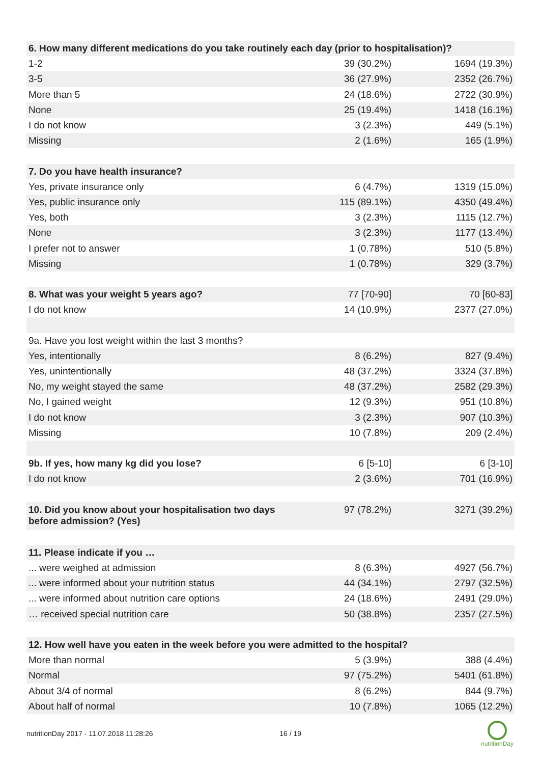| 6. How many different medications do you take routinely each day (prior to hospitalisation)? | | |
| --- | --- | --- |
| 1-2 | 39 (30.2%) | 1694 (19.3%) |
| 3-5 | 36 (27.9%) | 2352 (26.7%) |
| More than 5 | 24 (18.6%) | 2722 (30.9%) |
| None | 25 (19.4%) | 1418 (16.1%) |
| I do not know | 3 (2.3%) | 449 (5.1%) |
| Missing | 2 (1.6%) | 165 (1.9%) |
| 7. Do you have health insurance? | | |
| Yes, private insurance only | 6 (4.7%) | 1319 (15.0%) |
| Yes, public insurance only | 115 (89.1%) | 4350 (49.4%) |
| Yes, both | 3 (2.3%) | 1115 (12.7%) |
| None | 3 (2.3%) | 1177 (13.4%) |
| I prefer not to answer | 1 (0.78%) | 510 (5.8%) |
| Missing | 1 (0.78%) | 329 (3.7%) |
| 8. What was your weight 5 years ago? | 77 [70-90] | 70 [60-83] |
| I do not know | 14 (10.9%) | 2377 (27.0%) |
| 9a. Have you lost weight within the last 3 months? | | |
| Yes, intentionally | 8 (6.2%) | 827 (9.4%) |
| Yes, unintentionally | 48 (37.2%) | 3324 (37.8%) |
| No, my weight stayed the same | 48 (37.2%) | 2582 (29.3%) |
| No, I gained weight | 12 (9.3%) | 951 (10.8%) |
| I do not know | 3 (2.3%) | 907 (10.3%) |
| Missing | 10 (7.8%) | 209 (2.4%) |
| 9b. If yes, how many kg did you lose? | 6 [5-10] | 6 [3-10] |
| I do not know | 2 (3.6%) | 701 (16.9%) |
| 10. Did you know about your hospitalisation two days before admission? (Yes) | 97 (78.2%) | 3271 (39.2%) |
| 11. Please indicate if you … | | |
| ... were weighed at admission | 8 (6.3%) | 4927 (56.7%) |
| ... were informed about your nutrition status | 44 (34.1%) | 2797 (32.5%) |
| ... were informed about nutrition care options | 24 (18.6%) | 2491 (29.0%) |
| … received special nutrition care | 50 (38.8%) | 2357 (27.5%) |
| 12. How well have you eaten in the week before you were admitted to the hospital? | | |
| More than normal | 5 (3.9%) | 388 (4.4%) |
| Normal | 97 (75.2%) | 5401 (61.8%) |
| About 3/4 of normal | 8 (6.2%) | 844 (9.7%) |
| About half of normal | 10 (7.8%) | 1065 (12.2%) |
nutritionDay 2017 - 11.07.2018 11:28:26 16 / 19
nutritionDay